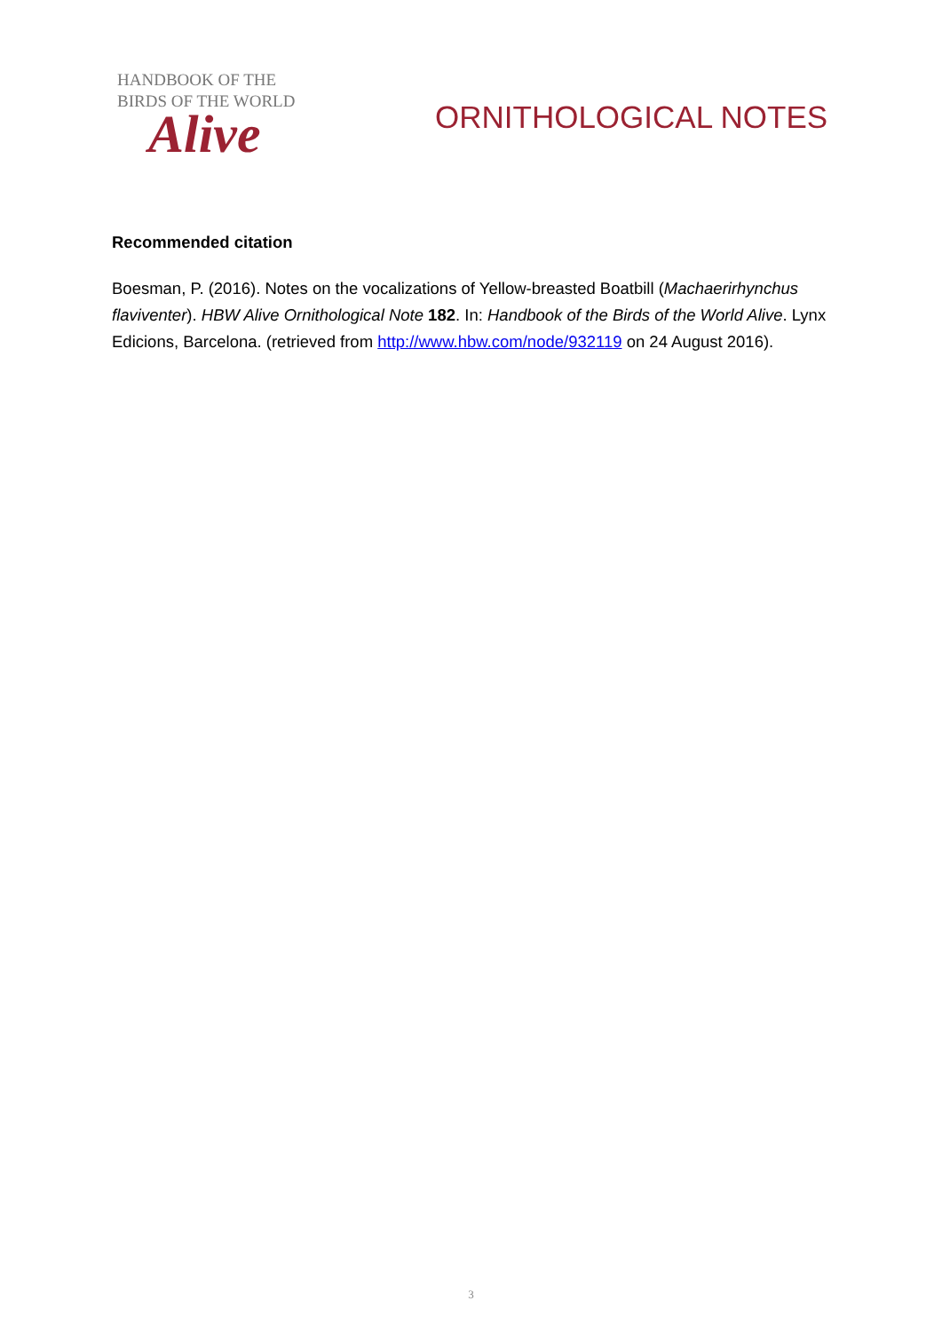HANDBOOK OF THE
BIRDS OF THE WORLD
Alive
ORNITHOLOGICAL NOTES
Recommended citation
Boesman, P. (2016). Notes on the vocalizations of Yellow-breasted Boatbill (Machaerirhynchus flaviventer). HBW Alive Ornithological Note 182. In: Handbook of the Birds of the World Alive. Lynx Edicions, Barcelona. (retrieved from http://www.hbw.com/node/932119 on 24 August 2016).
3